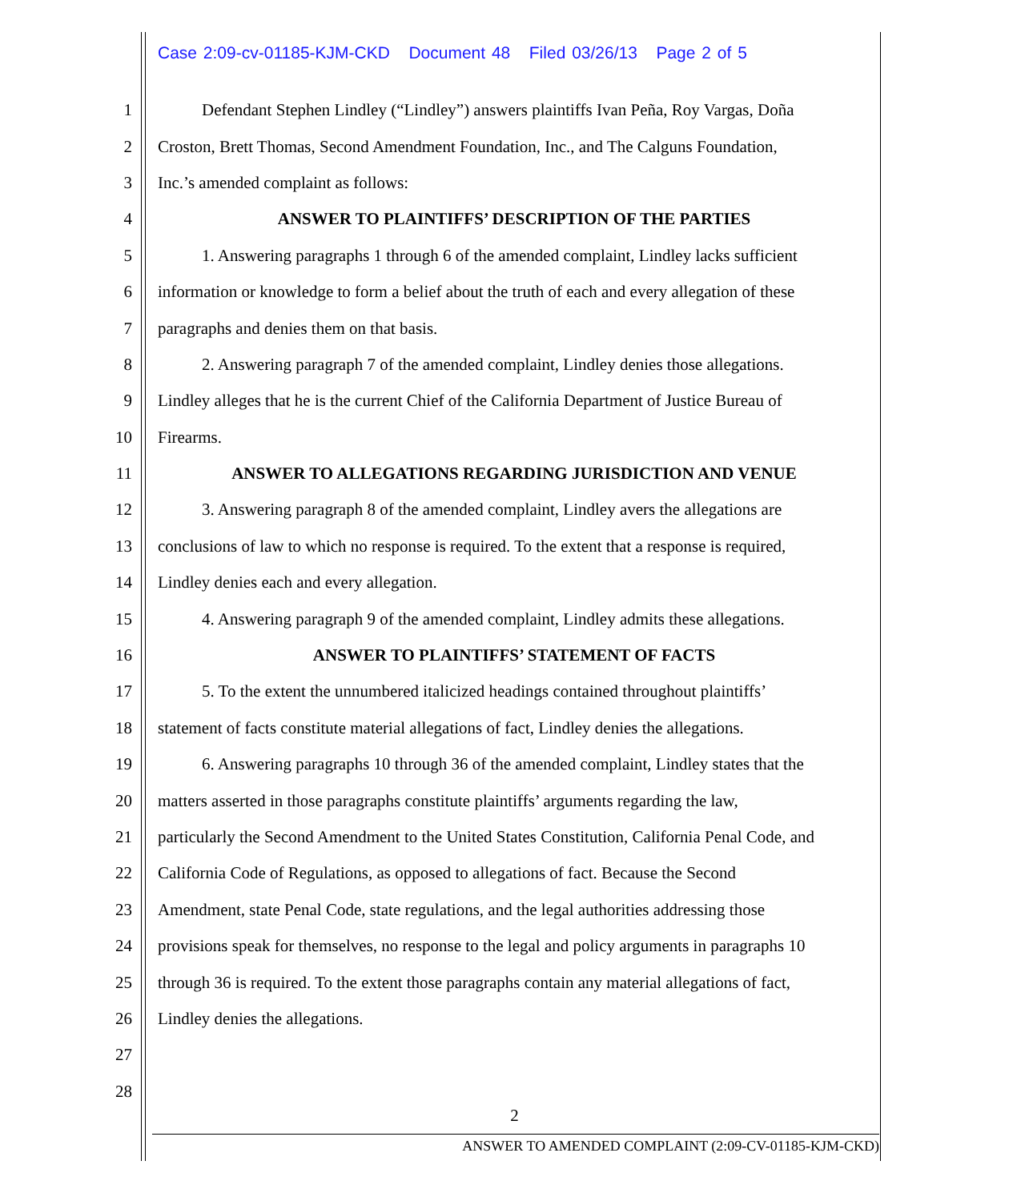Case 2:09-cv-01185-KJM-CKD Document 48 Filed 03/26/13 Page 2 of 5
1 Defendant Stephen Lindley (“Lindley”) answers plaintiffs Ivan Peña, Roy Vargas, Doña
2 Croston, Brett Thomas, Second Amendment Foundation, Inc., and The Calguns Foundation,
3 Inc.’s amended complaint as follows:
4 ANSWER TO PLAINTIFFS’ DESCRIPTION OF THE PARTIES
5 1. Answering paragraphs 1 through 6 of the amended complaint, Lindley lacks sufficient
6 information or knowledge to form a belief about the truth of each and every allegation of these
7 paragraphs and denies them on that basis.
8 2. Answering paragraph 7 of the amended complaint, Lindley denies those allegations.
9 Lindley alleges that he is the current Chief of the California Department of Justice Bureau of
10 Firearms.
11 ANSWER TO ALLEGATIONS REGARDING JURISDICTION AND VENUE
12 3. Answering paragraph 8 of the amended complaint, Lindley avers the allegations are
13 conclusions of law to which no response is required. To the extent that a response is required,
14 Lindley denies each and every allegation.
15 4. Answering paragraph 9 of the amended complaint, Lindley admits these allegations.
16 ANSWER TO PLAINTIFFS’ STATEMENT OF FACTS
17 5. To the extent the unnumbered italicized headings contained throughout plaintiffs’
18 statement of facts constitute material allegations of fact, Lindley denies the allegations.
19 6. Answering paragraphs 10 through 36 of the amended complaint, Lindley states that the
20 matters asserted in those paragraphs constitute plaintiffs’ arguments regarding the law,
21 particularly the Second Amendment to the United States Constitution, California Penal Code, and
22 California Code of Regulations, as opposed to allegations of fact. Because the Second
23 Amendment, state Penal Code, state regulations, and the legal authorities addressing those
24 provisions speak for themselves, no response to the legal and policy arguments in paragraphs 10
25 through 36 is required. To the extent those paragraphs contain any material allegations of fact,
26 Lindley denies the allegations.
27
28
2
ANSWER TO AMENDED COMPLAINT (2:09-CV-01185-KJM-CKD)